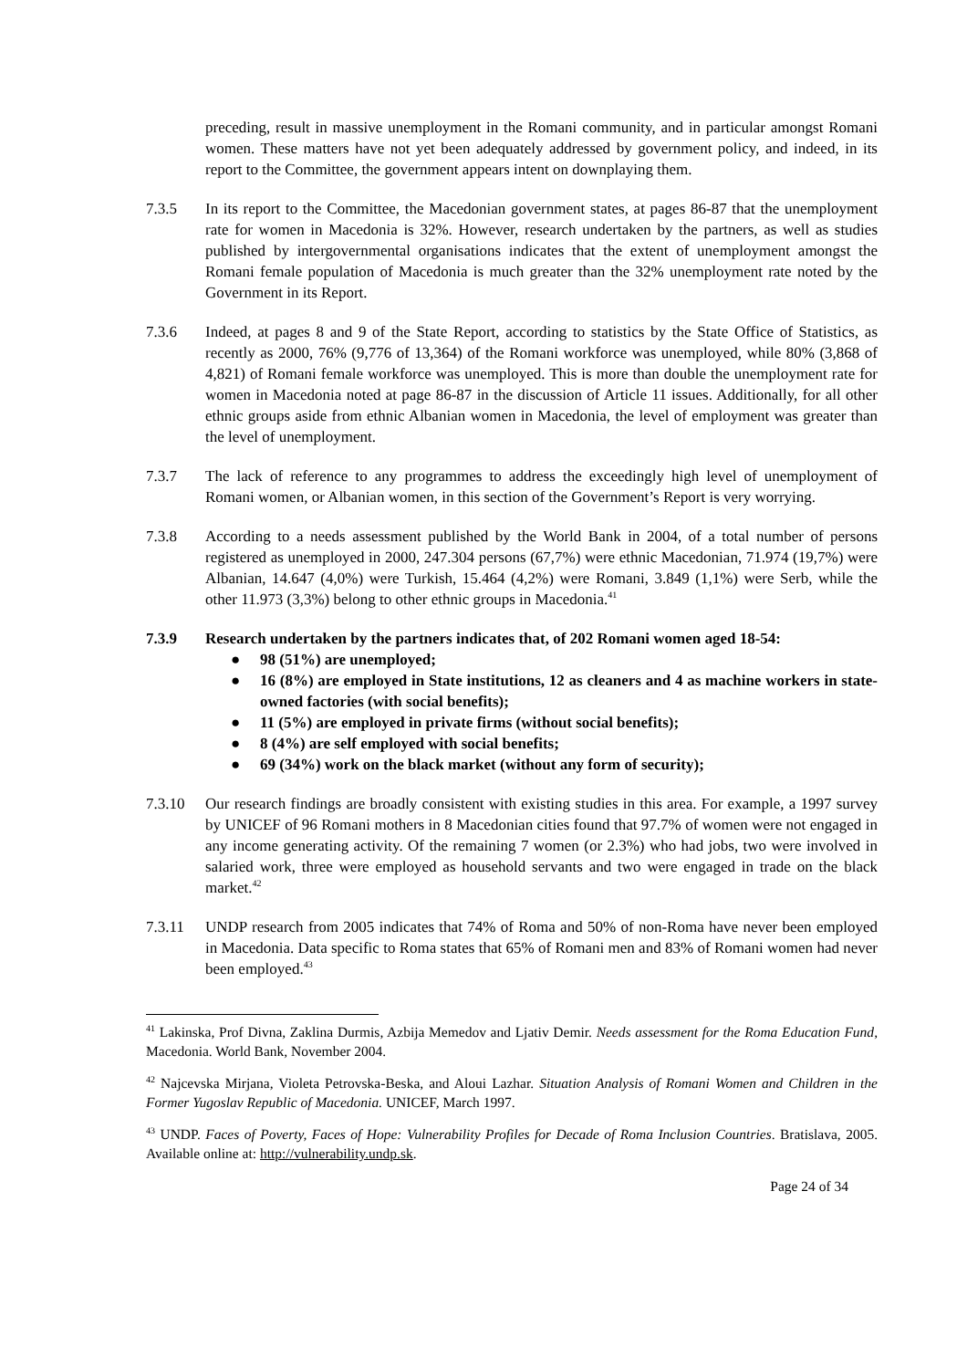preceding, result in massive unemployment in the Romani community, and in particular amongst Romani women. These matters have not yet been adequately addressed by government policy, and indeed, in its report to the Committee, the government appears intent on downplaying them.
7.3.5 In its report to the Committee, the Macedonian government states, at pages 86-87 that the unemployment rate for women in Macedonia is 32%. However, research undertaken by the partners, as well as studies published by intergovernmental organisations indicates that the extent of unemployment amongst the Romani female population of Macedonia is much greater than the 32% unemployment rate noted by the Government in its Report.
7.3.6 Indeed, at pages 8 and 9 of the State Report, according to statistics by the State Office of Statistics, as recently as 2000, 76% (9,776 of 13,364) of the Romani workforce was unemployed, while 80% (3,868 of 4,821) of Romani female workforce was unemployed. This is more than double the unemployment rate for women in Macedonia noted at page 86-87 in the discussion of Article 11 issues. Additionally, for all other ethnic groups aside from ethnic Albanian women in Macedonia, the level of employment was greater than the level of unemployment.
7.3.7 The lack of reference to any programmes to address the exceedingly high level of unemployment of Romani women, or Albanian women, in this section of the Government’s Report is very worrying.
7.3.8 According to a needs assessment published by the World Bank in 2004, of a total number of persons registered as unemployed in 2000, 247.304 persons (67,7%) were ethnic Macedonian, 71.974 (19,7%) were Albanian, 14.647 (4,0%) were Turkish, 15.464 (4,2%) were Romani, 3.849 (1,1%) were Serb, while the other 11.973 (3,3%) belong to other ethnic groups in Macedonia.<sup>41</sup>
7.3.9 Research undertaken by the partners indicates that, of 202 Romani women aged 18-54:
● 98 (51%) are unemployed;
● 16 (8%) are employed in State institutions, 12 as cleaners and 4 as machine workers in state-owned factories (with social benefits);
● 11 (5%) are employed in private firms (without social benefits);
● 8 (4%) are self employed with social benefits;
● 69 (34%) work on the black market (without any form of security);
7.3.10 Our research findings are broadly consistent with existing studies in this area. For example, a 1997 survey by UNICEF of 96 Romani mothers in 8 Macedonian cities found that 97.7% of women were not engaged in any income generating activity. Of the remaining 7 women (or 2.3%) who had jobs, two were involved in salaried work, three were employed as household servants and two were engaged in trade on the black market.<sup>42</sup>
7.3.11 UNDP research from 2005 indicates that 74% of Roma and 50% of non-Roma have never been employed in Macedonia. Data specific to Roma states that 65% of Romani men and 83% of Romani women had never been employed.<sup>43</sup>
<sup>41</sup> Lakinska, Prof Divna, Zaklina Durmis, Azbija Memedov and Ljativ Demir. Needs assessment for the Roma Education Fund, Macedonia. World Bank, November 2004.
<sup>42</sup> Najcevska Mirjana, Violeta Petrovska-Beska, and Aloui Lazhar. Situation Analysis of Romani Women and Children in the Former Yugoslav Republic of Macedonia. UNICEF, March 1997.
<sup>43</sup> UNDP. Faces of Poverty, Faces of Hope: Vulnerability Profiles for Decade of Roma Inclusion Countries. Bratislava, 2005. Available online at: http://vulnerability.undp.sk.
Page 24 of 34